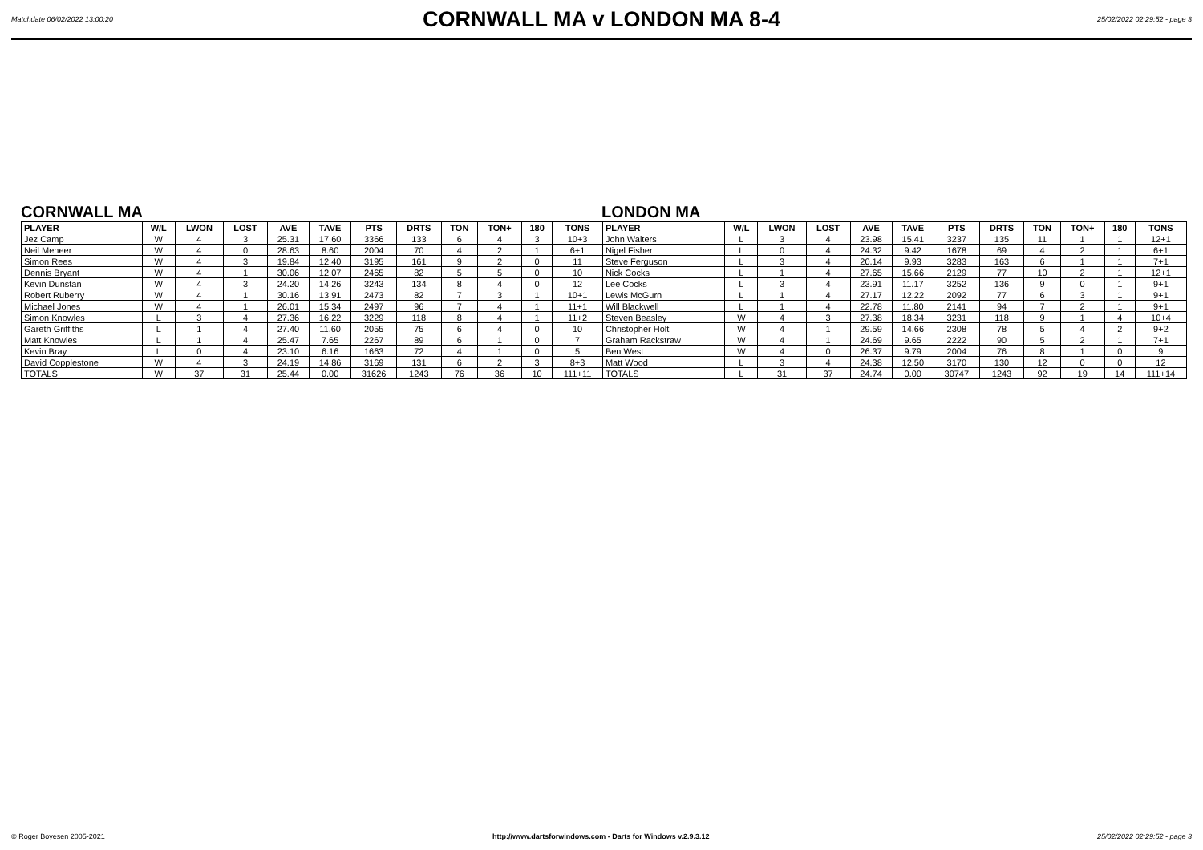Matchdate 06/02/2022 13:00:20
CORNWALL MA v LONDON MA 8-4
25/02/2022 02:29:52 - page 3
CORNWALL MA LONDON MA
| PLAYER | W/L | LWON | LOST | AVE | TAVE | PTS | DRTS | TON | TON+ | 180 | TONS | PLAYER | W/L | LWON | LOST | AVE | TAVE | PTS | DRTS | TON | TON+ | 180 | TONS |
| --- | --- | --- | --- | --- | --- | --- | --- | --- | --- | --- | --- | --- | --- | --- | --- | --- | --- | --- | --- | --- | --- | --- | --- |
| Jez Camp | W | 4 | 3 | 25.31 | 17.60 | 3366 | 133 | 6 | 4 | 3 | 10+3 | John Walters | L | 3 | 4 | 23.98 | 15.41 | 3237 | 135 | 11 | 1 | 1 | 12+1 |
| Neil Meneer | W | 4 | 0 | 28.63 | 8.60 | 2004 | 70 | 4 | 2 | 1 | 6+1 | Nigel Fisher | L | 0 | 4 | 24.32 | 9.42 | 1678 | 69 | 4 | 2 | 1 | 6+1 |
| Simon Rees | W | 4 | 3 | 19.84 | 12.40 | 3195 | 161 | 9 | 2 | 0 | 11 | Steve Ferguson | L | 3 | 4 | 20.14 | 9.93 | 3283 | 163 | 6 | 1 | 1 | 7+1 |
| Dennis Bryant | W | 4 | 1 | 30.06 | 12.07 | 2465 | 82 | 5 | 5 | 0 | 10 | Nick Cocks | L | 1 | 4 | 27.65 | 15.66 | 2129 | 77 | 10 | 2 | 1 | 12+1 |
| Kevin Dunstan | W | 4 | 3 | 24.20 | 14.26 | 3243 | 134 | 8 | 4 | 0 | 12 | Lee Cocks | L | 3 | 4 | 23.91 | 11.17 | 3252 | 136 | 9 | 0 | 1 | 9+1 |
| Robert Ruberry | W | 4 | 1 | 30.16 | 13.91 | 2473 | 82 | 7 | 3 | 1 | 10+1 | Lewis McGurn | L | 1 | 4 | 27.17 | 12.22 | 2092 | 77 | 6 | 3 | 1 | 9+1 |
| Michael Jones | W | 4 | 1 | 26.01 | 15.34 | 2497 | 96 | 7 | 4 | 1 | 11+1 | Will Blackwell | L | 1 | 4 | 22.78 | 11.80 | 2141 | 94 | 7 | 2 | 1 | 9+1 |
| Simon Knowles | L | 3 | 4 | 27.36 | 16.22 | 3229 | 118 | 8 | 4 | 1 | 11+2 | Steven Beasley | W | 4 | 3 | 27.38 | 18.34 | 3231 | 118 | 9 | 1 | 4 | 10+4 |
| Gareth Griffiths | L | 1 | 4 | 27.40 | 11.60 | 2055 | 75 | 6 | 4 | 0 | 10 | Christopher Holt | W | 4 | 1 | 29.59 | 14.66 | 2308 | 78 | 5 | 4 | 2 | 9+2 |
| Matt Knowles | L | 1 | 4 | 25.47 | 7.65 | 2267 | 89 | 6 | 1 | 0 | 7 | Graham Rackstraw | W | 4 | 1 | 24.69 | 9.65 | 2222 | 90 | 5 | 2 | 1 | 7+1 |
| Kevin Bray | L | 0 | 4 | 23.10 | 6.16 | 1663 | 72 | 4 | 1 | 0 | 5 | Ben West | W | 4 | 0 | 26.37 | 9.79 | 2004 | 76 | 8 | 1 | 0 | 9 |
| David Copplestone | W | 4 | 3 | 24.19 | 14.86 | 3169 | 131 | 6 | 2 | 3 | 8+3 | Matt Wood | L | 3 | 4 | 24.38 | 12.50 | 3170 | 130 | 12 | 0 | 0 | 12 |
| TOTALS | W | 37 | 31 | 25.44 | 0.00 | 31626 | 1243 | 76 | 36 | 10 | 111+11 | TOTALS | L | 31 | 37 | 24.74 | 0.00 | 30747 | 1243 | 92 | 19 | 14 | 111+14 |
© Roger Boyesen 2005-2021 http://www.dartsforwindows.com - Darts for Windows v.2.9.3.12 25/02/2022 02:29:52 - page 3